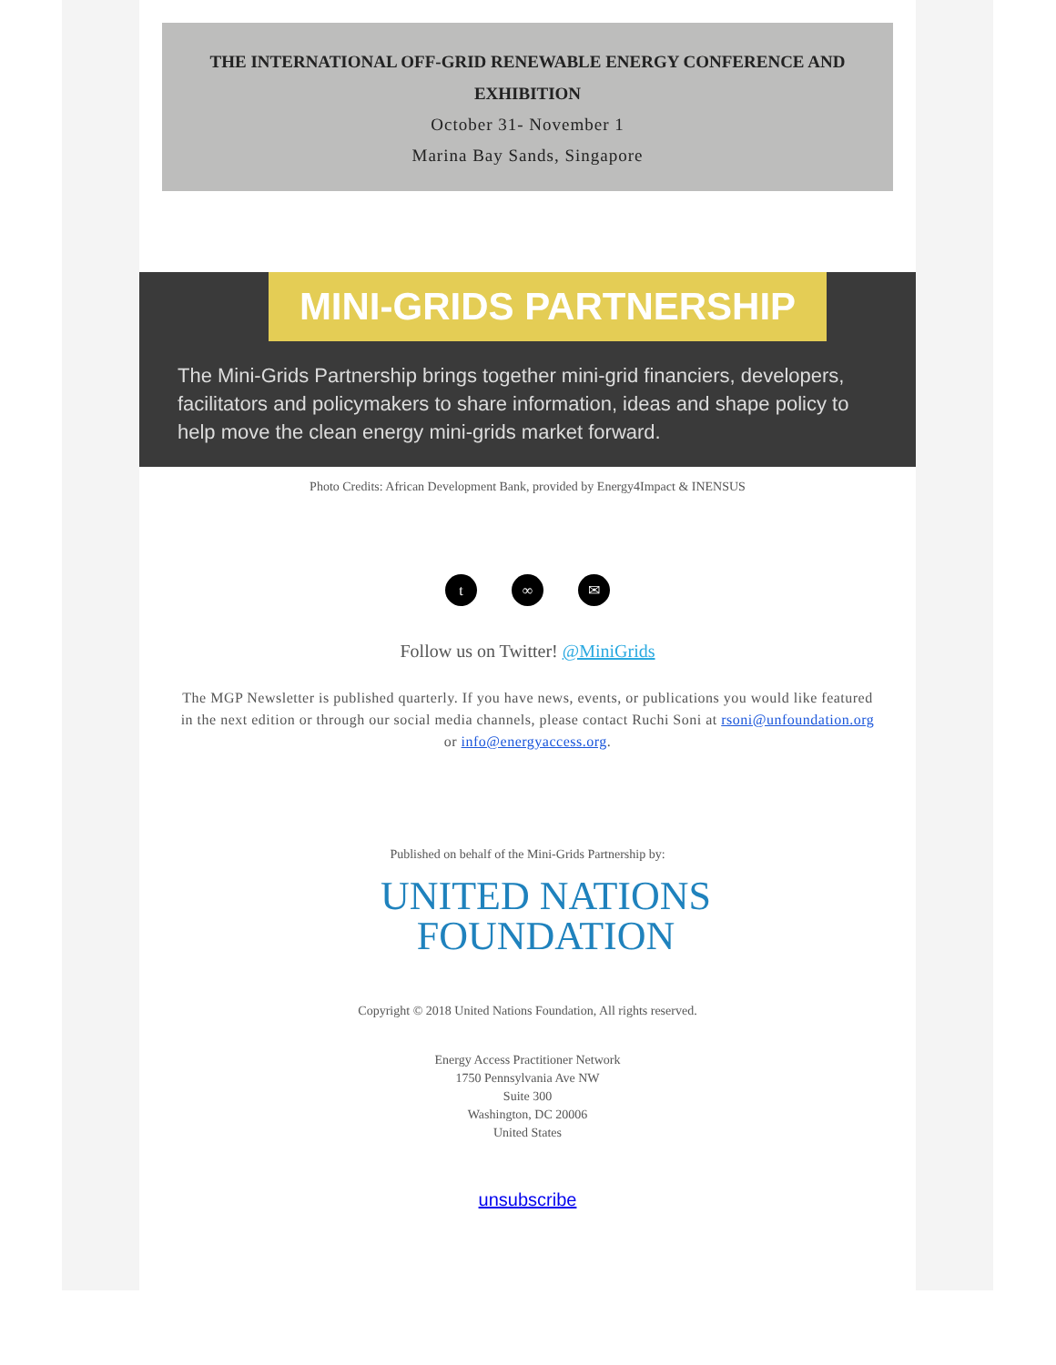THE INTERNATIONAL OFF-GRID RENEWABLE ENERGY CONFERENCE AND EXHIBITION
October 31- November 1
Marina Bay Sands, Singapore
MINI-GRIDS PARTNERSHIP
The Mini-Grids Partnership brings together mini-grid financiers, developers, facilitators and policymakers to share information, ideas and shape policy to help move the clean energy mini-grids market forward.
Photo Credits: African Development Bank, provided by Energy4Impact & INENSUS
t ∞ ✉
Follow us on Twitter! @MiniGrids
The MGP Newsletter is published quarterly. If you have news, events, or publications you would like featured in the next edition or through our social media channels, please contact Ruchi Soni at rsoni@unfoundation.org or info@energyaccess.org.
Published on behalf of the Mini-Grids Partnership by:
UNITED NATIONS
FOUNDATION
Copyright © 2018 United Nations Foundation, All rights reserved.
Energy Access Practitioner Network
1750 Pennsylvania Ave NW
Suite 300
Washington, DC 20006
United States
unsubscribe